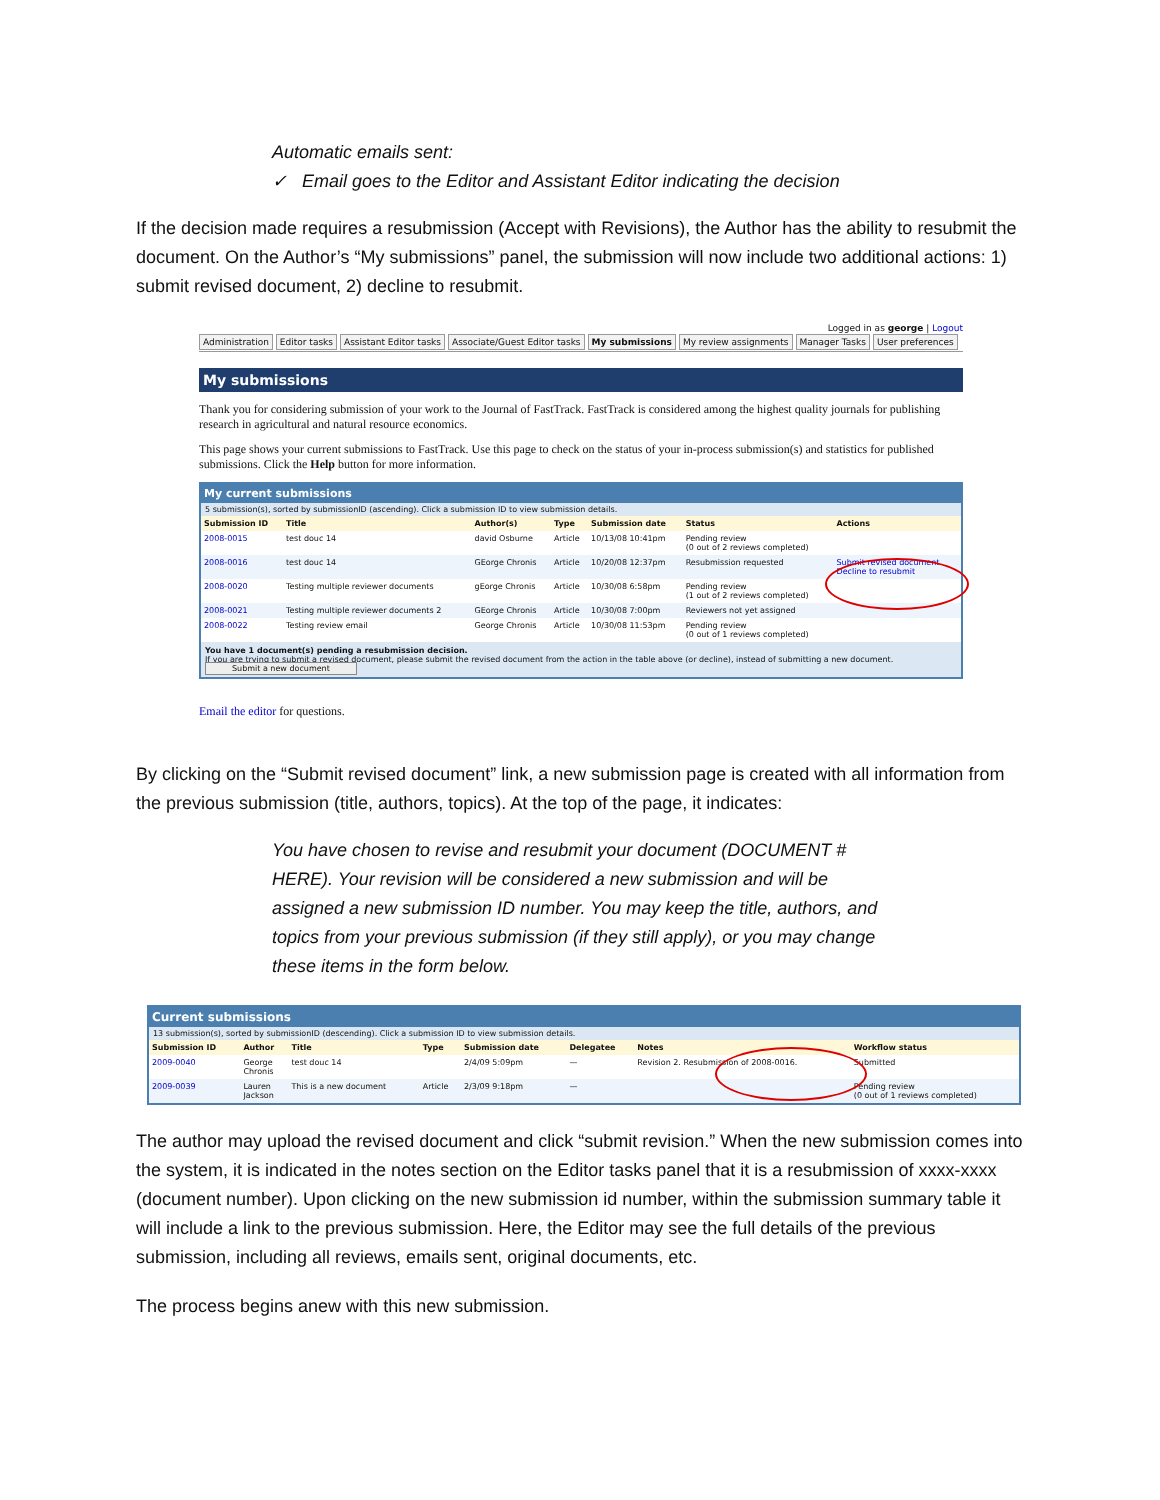Automatic emails sent:
✓ Email goes to the Editor and Assistant Editor indicating the decision
If the decision made requires a resubmission (Accept with Revisions), the Author has the ability to resubmit the document. On the Author’s “My submissions” panel, the submission will now include two additional actions: 1) submit revised document, 2) decline to resubmit.
Logged in as george | Logout
Administration Editor tasks Assistant Editor tasks Associate/Guest Editor tasks My submissions My review assignments Manager Tasks User preferences
My submissions
Thank you for considering submission of your work to the Journal of FastTrack. FastTrack is considered among the highest quality journals for publishing research in agricultural and natural resource economics.
This page shows your current submissions to FastTrack. Use this page to check on the status of your in-process submission(s) and statistics for published submissions. Click the Help button for more information.
My current submissions
5 submission(s), sorted by submissionID (ascending). Click a submission ID to view submission details.
| Submission ID | Title | Author(s) | Type | Submission date | Status | Actions |
| --- | --- | --- | --- | --- | --- | --- |
| 2008-0015 | test douc 14 | david Osburne | Article | 10/13/08 10:41pm | Pending review (0 out of 2 reviews completed) | |
| 2008-0016 | test douc 14 | GEorge Chronis | Article | 10/20/08 12:37pm | Resubmission requested | Submit revised document Decline to resubmit |
| 2008-0020 | Testing multiple reviewer documents | gEorge Chronis | Article | 10/30/08 6:58pm | Pending review (1 out of 2 reviews completed) | |
| 2008-0021 | Testing multiple reviewer documents 2 | GEorge Chronis | Article | 10/30/08 7:00pm | Reviewers not yet assigned | |
| 2008-0022 | Testing review email | George Chronis | Article | 10/30/08 11:53pm | Pending review (0 out of 1 reviews completed) | |
You have 1 document(s) pending a resubmission decision.
If you are trying to submit a revised document, please submit the revised document from the action in the table above (or decline), instead of submitting a new document.
Submit a new document
Email the editor for questions.
By clicking on the “Submit revised document” link, a new submission page is created with all information from the previous submission (title, authors, topics). At the top of the page, it indicates:
You have chosen to revise and resubmit your document (DOCUMENT # HERE). Your revision will be considered a new submission and will be assigned a new submission ID number. You may keep the title, authors, and topics from your previous submission (if they still apply), or you may change these items in the form below.
Current submissions
13 submission(s), sorted by submissionID (descending). Click a submission ID to view submission details.
| Submission ID | Author | Title | Type | Submission date | Delegatee | Notes | Workflow status |
| --- | --- | --- | --- | --- | --- | --- | --- |
| 2009-0040 | George Chronis | test douc 14 | | 2/4/09 5:09pm | — | Revision 2. Resubmission of 2008-0016. | Submitted |
| 2009-0039 | Lauren Jackson | This is a new document | Article | 2/3/09 9:18pm | — | | Pending review (0 out of 1 reviews completed) |
The author may upload the revised document and click “submit revision.” When the new submission comes into the system, it is indicated in the notes section on the Editor tasks panel that it is a resubmission of xxxx-xxxx (document number). Upon clicking on the new submission id number, within the submission summary table it will include a link to the previous submission. Here, the Editor may see the full details of the previous submission, including all reviews, emails sent, original documents, etc.
The process begins anew with this new submission.